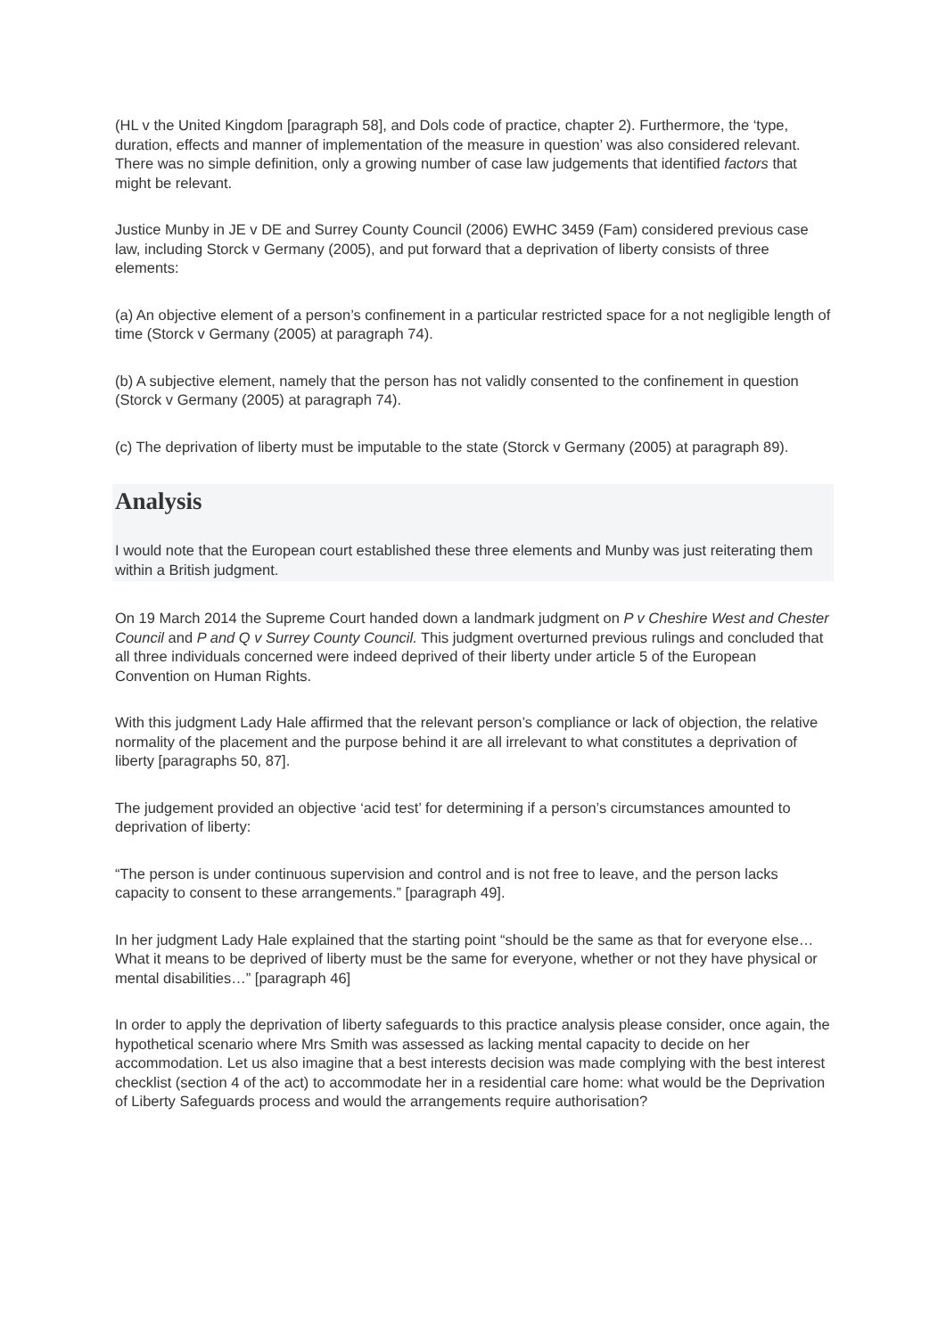(HL v the United Kingdom [paragraph 58], and Dols code of practice, chapter 2). Furthermore, the ‘type, duration, effects and manner of implementation of the measure in question’ was also considered relevant. There was no simple definition, only a growing number of case law judgements that identified factors that might be relevant.
Justice Munby in JE v DE and Surrey County Council (2006) EWHC 3459 (Fam) considered previous case law, including Storck v Germany (2005), and put forward that a deprivation of liberty consists of three elements:
(a) An objective element of a person’s confinement in a particular restricted space for a not negligible length of time (Storck v Germany (2005) at paragraph 74).
(b) A subjective element, namely that the person has not validly consented to the confinement in question (Storck v Germany (2005) at paragraph 74).
(c) The deprivation of liberty must be imputable to the state (Storck v Germany (2005) at paragraph 89).
Analysis
I would note that the European court established these three elements and Munby was just reiterating them within a British judgment.
On 19 March 2014 the Supreme Court handed down a landmark judgment on P v Cheshire West and Chester Council and P and Q v Surrey County Council. This judgment overturned previous rulings and concluded that all three individuals concerned were indeed deprived of their liberty under article 5 of the European Convention on Human Rights.
With this judgment Lady Hale affirmed that the relevant person’s compliance or lack of objection, the relative normality of the placement and the purpose behind it are all irrelevant to what constitutes a deprivation of liberty [paragraphs 50, 87].
The judgement provided an objective ‘acid test’ for determining if a person’s circumstances amounted to deprivation of liberty:
“The person is under continuous supervision and control and is not free to leave, and the person lacks capacity to consent to these arrangements.” [paragraph 49].
In her judgment Lady Hale explained that the starting point “should be the same as that for everyone else…What it means to be deprived of liberty must be the same for everyone, whether or not they have physical or mental disabilities…” [paragraph 46]
In order to apply the deprivation of liberty safeguards to this practice analysis please consider, once again, the hypothetical scenario where Mrs Smith was assessed as lacking mental capacity to decide on her accommodation. Let us also imagine that a best interests decision was made complying with the best interest checklist (section 4 of the act) to accommodate her in a residential care home: what would be the Deprivation of Liberty Safeguards process and would the arrangements require authorisation?